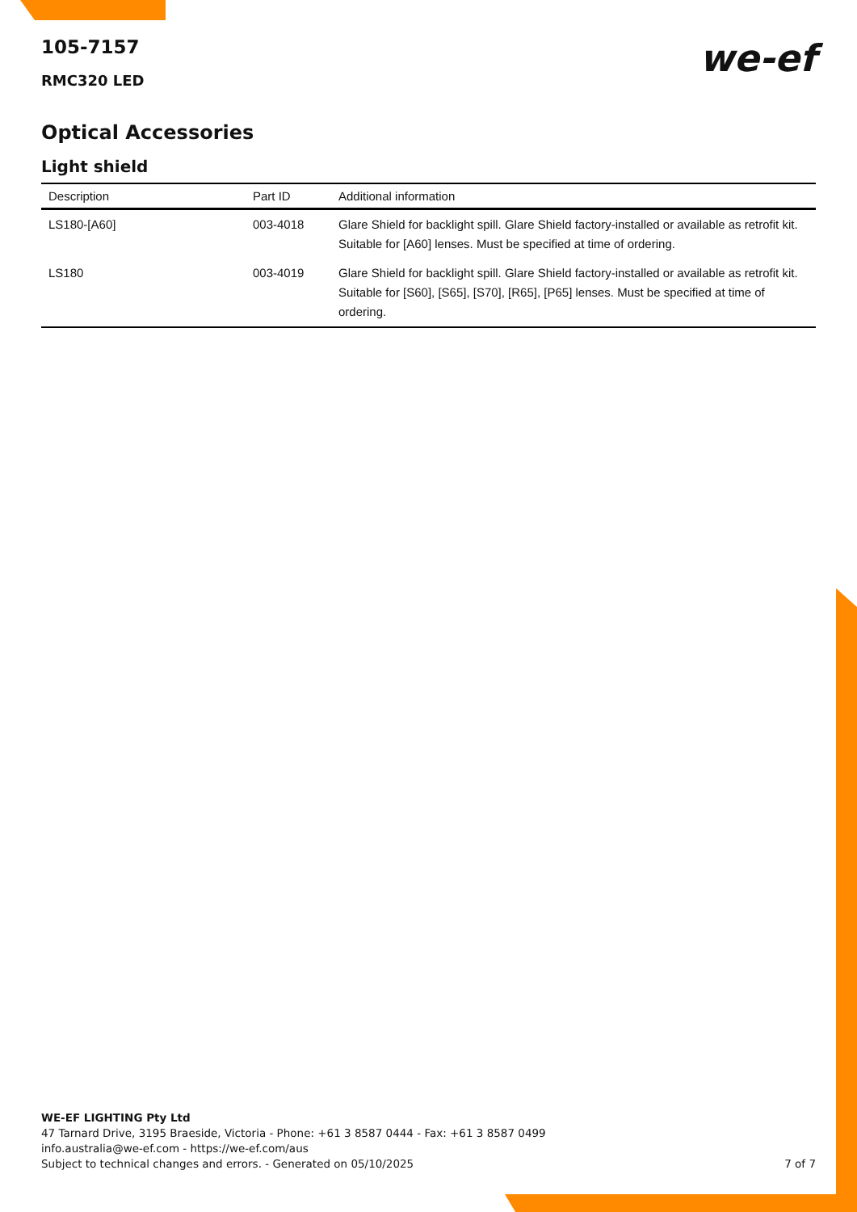105-7157
RMC320 LED
we-ef
Optical Accessories
Light shield
| Description | Part ID | Additional information |
| --- | --- | --- |
| LS180-[A60] | 003-4018 | Glare Shield for backlight spill. Glare Shield factory-installed or available as retrofit kit. Suitable for [A60] lenses. Must be specified at time of ordering. |
| LS180 | 003-4019 | Glare Shield for backlight spill. Glare Shield factory-installed or available as retrofit kit. Suitable for [S60], [S65], [S70], [R65], [P65] lenses. Must be specified at time of ordering. |
WE-EF LIGHTING Pty Ltd
47 Tarnard Drive, 3195 Braeside, Victoria - Phone: +61 3 8587 0444 - Fax: +61 3 8587 0499
info.australia@we-ef.com - https://we-ef.com/aus
Subject to technical changes and errors. - Generated on 05/10/2025
7 of 7